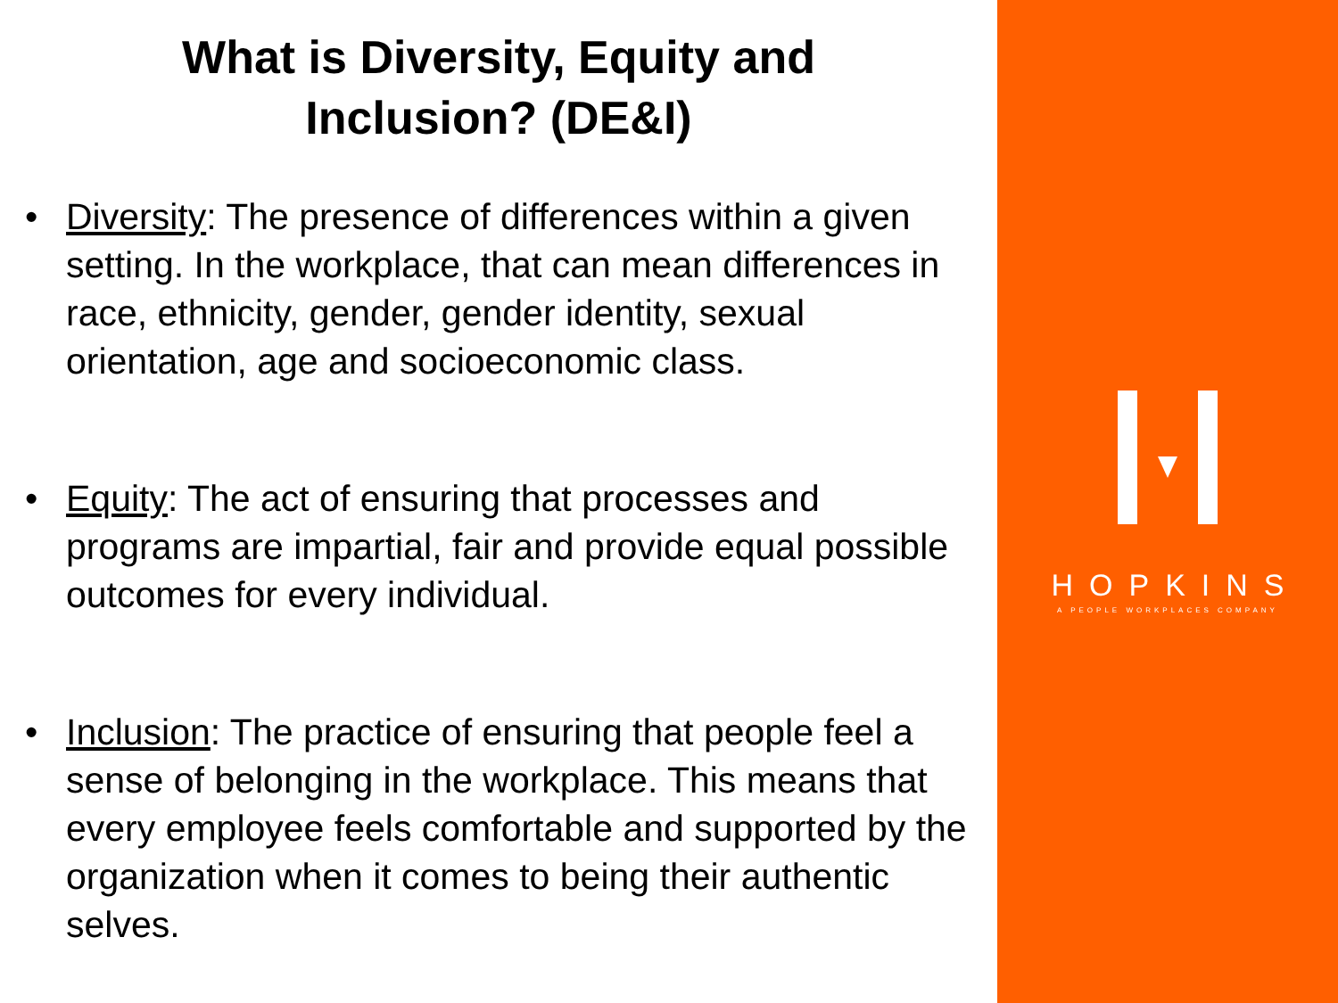What is Diversity, Equity and
Inclusion? (DE&I)
• Diversity: The presence of differences within a given setting. In the workplace, that can mean differences in race, ethnicity, gender, gender identity, sexual orientation, age and socioeconomic class.
• Equity: The act of ensuring that processes and programs are impartial, fair and provide equal possible outcomes for every individual.
• Inclusion: The practice of ensuring that people feel a sense of belonging in the workplace. This means that every employee feels comfortable and supported by the organization when it comes to being their authentic selves.
HOPKINS
A PEOPLE WORKPLACES COMPANY